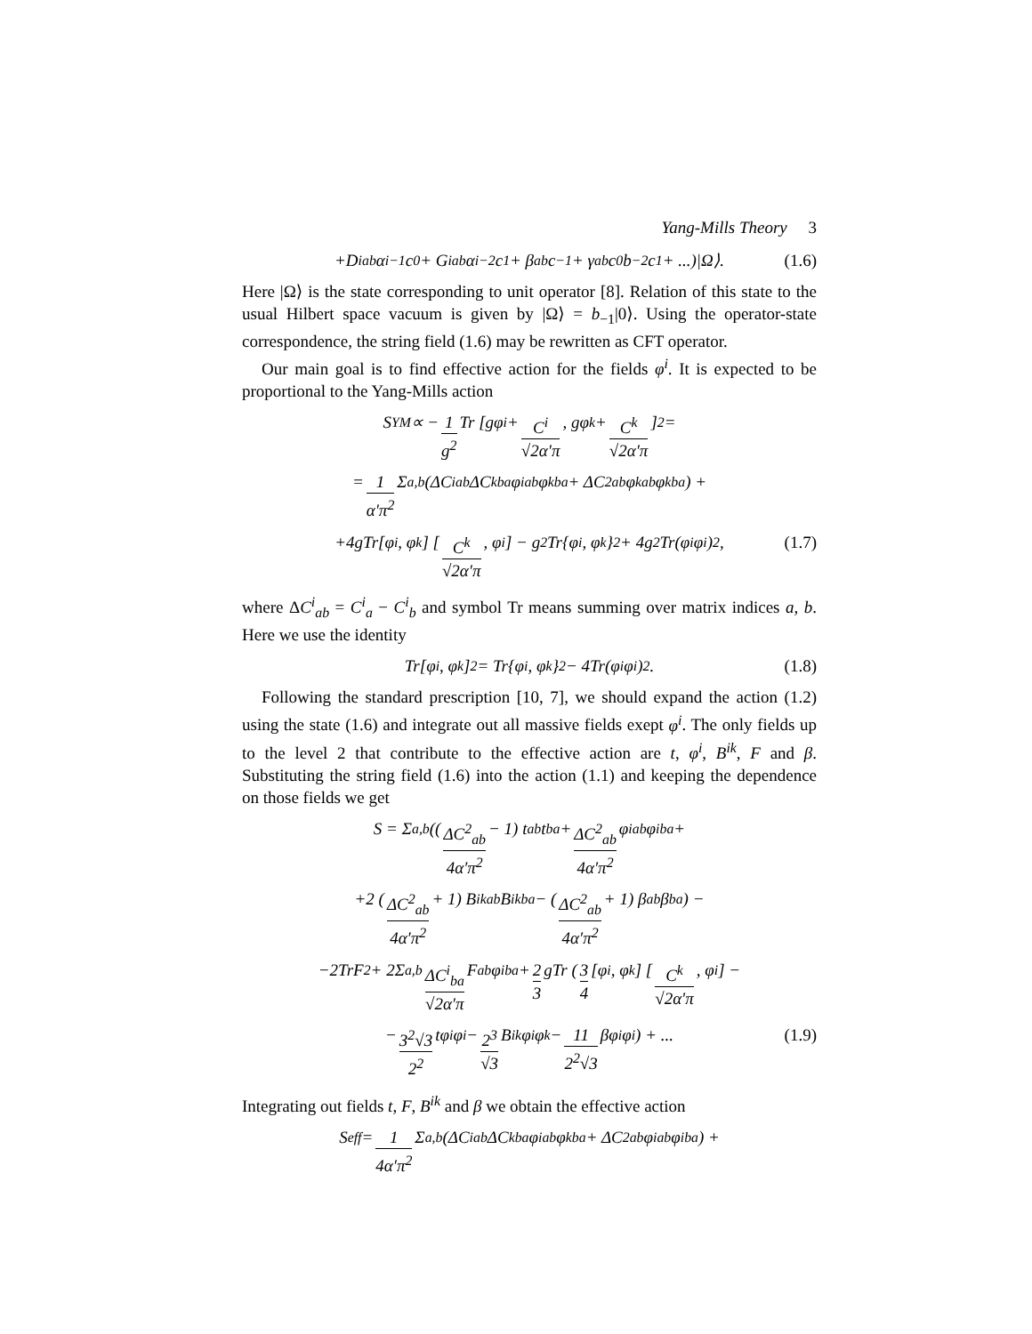Yang-Mills Theory 3
+D<sup>i</sup><sub>ab</sub>α<sup>i</sup><sub>−1</sub>c<sub>0</sub> + G<sup>i</sup><sub>ab</sub>α<sup>i</sup><sub>−2</sub>c<sub>1</sub> + β<sub>ab</sub>c<sub>−1</sub> + γ<sub>ab</sub>c<sub>0</sub>b<sub>−2</sub>c<sub>1</sub> + ...)|Ω⟩. (1.6)
Here |Ω⟩ is the state corresponding to unit operator [8]. Relation of this state to the usual Hilbert space vacuum is given by |Ω⟩ = b<sub>−1</sub>|0⟩. Using the operator-state correspondence, the string field (1.6) may be rewritten as CFT operator.
Our main goal is to find effective action for the fields φ<sup>i</sup>. It is expected to be proportional to the Yang-Mills action
S<sub>YM</sub> ∝ − 1 g<sup>2</sup> Tr [gφ<sup>i</sup> + C<sup>i</sup> √2α′π, gφ<sup>k</sup> + C<sup>k</sup> √2α′π]<sup>2</sup> =
= 1 α′π<sup>2</sup> Σ<sub>a,b</sub> (ΔC<sup>i</sup><sub>ab</sub>ΔC<sup>k</sup><sub>ba</sub>φ<sup>i</sup><sub>ab</sub>φ<sup>k</sup><sub>ba</sub> + ΔC<sup>2</sup><sub>ab</sub>φ<sup>k</sup><sub>ab</sub>φ<sup>k</sup><sub>ba</sub>) +
+4gTr[φ<sup>i</sup>, φ<sup>k</sup>] [C<sup>k</sup> √2α′π, φ<sup>i</sup>] − g<sup>2</sup>Tr{φ<sup>i</sup>, φ<sup>k</sup>}<sup>2</sup> + 4g<sup>2</sup>Tr(φ<sup>i</sup>φ<sup>i</sup>)<sup>2</sup>, (1.7)
where ΔC<sup>i</sup><sub>ab</sub> = C<sup>i</sup><sub>a</sub> − C<sup>i</sup><sub>b</sub> and symbol Tr means summing over matrix indices a, b. Here we use the identity
Tr[φ<sup>i</sup>, φ<sup>k</sup>]<sup>2</sup> = Tr{φ<sup>i</sup>, φ<sup>k</sup>}<sup>2</sup> − 4Tr(φ<sup>i</sup>φ<sup>i</sup>)<sup>2</sup>. (1.8)
Following the standard prescription [10, 7], we should expand the action (1.2) using the state (1.6) and integrate out all massive fields exept φ<sup>i</sup>. The only fields up to the level 2 that contribute to the effective action are t, φ<sup>i</sup>, B<sup>ik</sup>, F and β. Substituting the string field (1.6) into the action (1.1) and keeping the dependence on those fields we get
S = Σ<sub>a,b</sub> ((ΔC<sup>2</sup><sub>ab</sub> 4α′π<sup>2</sup> − 1) t<sub>ab</sub>t<sub>ba</sub> + ΔC<sup>2</sup><sub>ab</sub> 4α′π<sup>2</sup> φ<sup>i</sup><sub>ab</sub>φ<sup>i</sup><sub>ba</sub>+
+2 (ΔC<sup>2</sup><sub>ab</sub> 4α′π<sup>2</sup> + 1) B<sup>ik</sup><sub>ab</sub>B<sup>ik</sup><sub>ba</sub> − (ΔC<sup>2</sup><sub>ab</sub> 4α′π<sup>2</sup> + 1) β<sub>ab</sub>β<sub>ba</sub>) −
−2TrF<sup>2</sup> + 2Σ<sub>a,b</sub> ΔC<sup>i</sup><sub>ba</sub> √2α′π F<sub>ab</sub>φ<sup>i</sup><sub>ba</sub> + 2 3 gTr (3 4 [φ<sup>i</sup>, φ<sup>k</sup>] [C<sup>k</sup> √2α′π, φ<sup>i</sup>] −
− 3<sup>2</sup>√3 2<sup>2</sup> tφ<sup>i</sup>φ<sup>i</sup> − 2<sup>3</sup> √3 B<sub>ik</sub>φ<sup>i</sup>φ<sup>k</sup> − 11 2<sup>2</sup>√3 βφ<sup>i</sup>φ<sup>i</sup>) + ... (1.9)
Integrating out fields t, F, B<sup>ik</sup> and β we obtain the effective action
S<sub>eff</sub> = 1 4α′π<sup>2</sup> Σ<sub>a,b</sub> (ΔC<sup>i</sup><sub>ab</sub>ΔC<sup>k</sup><sub>ba</sub>φ<sup>i</sup><sub>ab</sub>φ<sup>k</sup><sub>ba</sub> + ΔC<sup>2</sup><sub>ab</sub>φ<sup>i</sup><sub>ab</sub>φ<sup>i</sup><sub>ba</sub>) +